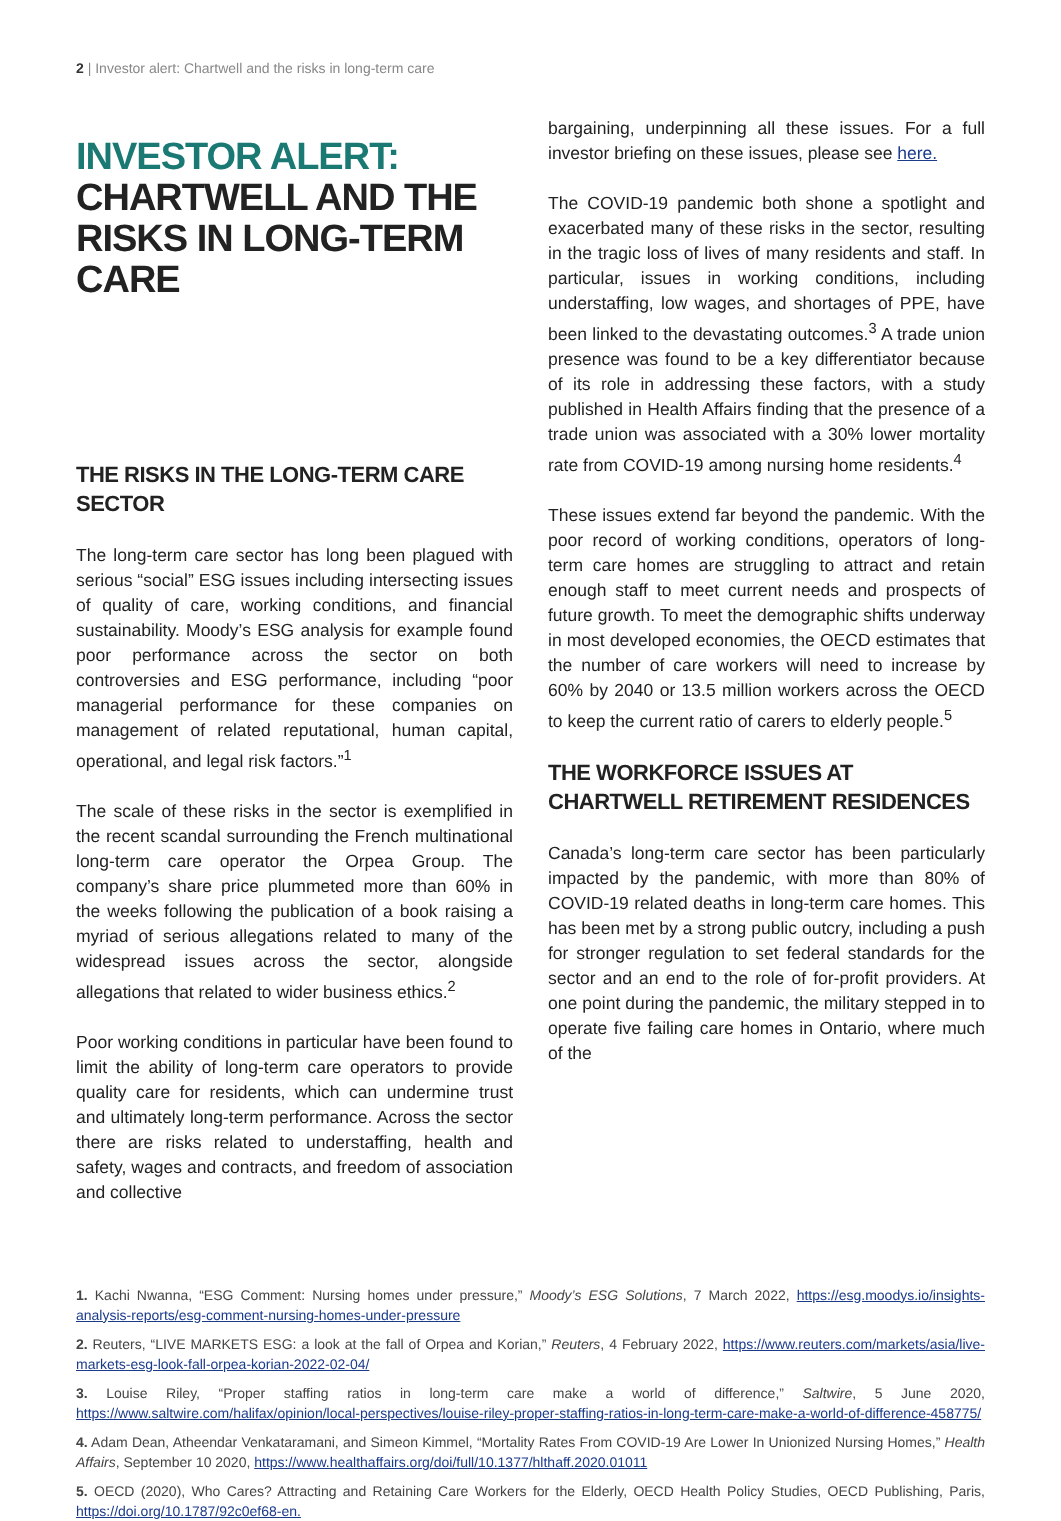2 | Investor alert: Chartwell and the risks in long-term care
INVESTOR ALERT:
CHARTWELL AND THE RISKS IN LONG-TERM CARE
THE RISKS IN THE LONG-TERM CARE SECTOR
The long-term care sector has long been plagued with serious “social” ESG issues including intersecting issues of quality of care, working conditions, and financial sustainability. Moody’s ESG analysis for example found poor performance across the sector on both controversies and ESG performance, including “poor managerial performance for these companies on management of related reputational, human capital, operational, and legal risk factors.”<sup>1</sup>
The scale of these risks in the sector is exemplified in the recent scandal surrounding the French multinational long-term care operator the Orpea Group. The company’s share price plummeted more than 60% in the weeks following the publication of a book raising a myriad of serious allegations related to many of the widespread issues across the sector, alongside allegations that related to wider business ethics.<sup>2</sup>
Poor working conditions in particular have been found to limit the ability of long-term care operators to provide quality care for residents, which can undermine trust and ultimately long-term performance. Across the sector there are risks related to understaffing, health and safety, wages and contracts, and freedom of association and collective
bargaining, underpinning all these issues. For a full investor briefing on these issues, please see here.
The COVID-19 pandemic both shone a spotlight and exacerbated many of these risks in the sector, resulting in the tragic loss of lives of many residents and staff. In particular, issues in working conditions, including understaffing, low wages, and shortages of PPE, have been linked to the devastating outcomes.<sup>3</sup> A trade union presence was found to be a key differentiator because of its role in addressing these factors, with a study published in Health Affairs finding that the presence of a trade union was associated with a 30% lower mortality rate from COVID-19 among nursing home residents.<sup>4</sup>
These issues extend far beyond the pandemic. With the poor record of working conditions, operators of long-term care homes are struggling to attract and retain enough staff to meet current needs and prospects of future growth. To meet the demographic shifts underway in most developed economies, the OECD estimates that the number of care workers will need to increase by 60% by 2040 or 13.5 million workers across the OECD to keep the current ratio of carers to elderly people.<sup>5</sup>
THE WORKFORCE ISSUES AT CHARTWELL RETIREMENT RESIDENCES
Canada’s long-term care sector has been particularly impacted by the pandemic, with more than 80% of COVID-19 related deaths in long-term care homes. This has been met by a strong public outcry, including a push for stronger regulation to set federal standards for the sector and an end to the role of for-profit providers. At one point during the pandemic, the military stepped in to operate five failing care homes in Ontario, where much of the
1. Kachi Nwanna, “ESG Comment: Nursing homes under pressure,” Moody’s ESG Solutions, 7 March 2022, https://esg.moodys.io/insights-analysis-reports/esg-comment-nursing-homes-under-pressure
2. Reuters, “LIVE MARKETS ESG: a look at the fall of Orpea and Korian,” Reuters, 4 February 2022, https://www.reuters.com/markets/asia/live-markets-esg-look-fall-orpea-korian-2022-02-04/
3. Louise Riley, “Proper staffing ratios in long-term care make a world of difference,” Saltwire, 5 June 2020, https://www.saltwire.com/halifax/opinion/local-perspectives/louise-riley-proper-staffing-ratios-in-long-term-care-make-a-world-of-difference-458775/
4. Adam Dean, Atheendar Venkataramani, and Simeon Kimmel, “Mortality Rates From COVID-19 Are Lower In Unionized Nursing Homes,” Health Affairs, September 10 2020, https://www.healthaffairs.org/doi/full/10.1377/hlthaff.2020.01011
5. OECD (2020), Who Cares? Attracting and Retaining Care Workers for the Elderly, OECD Health Policy Studies, OECD Publishing, Paris, https://doi.org/10.1787/92c0ef68-en.